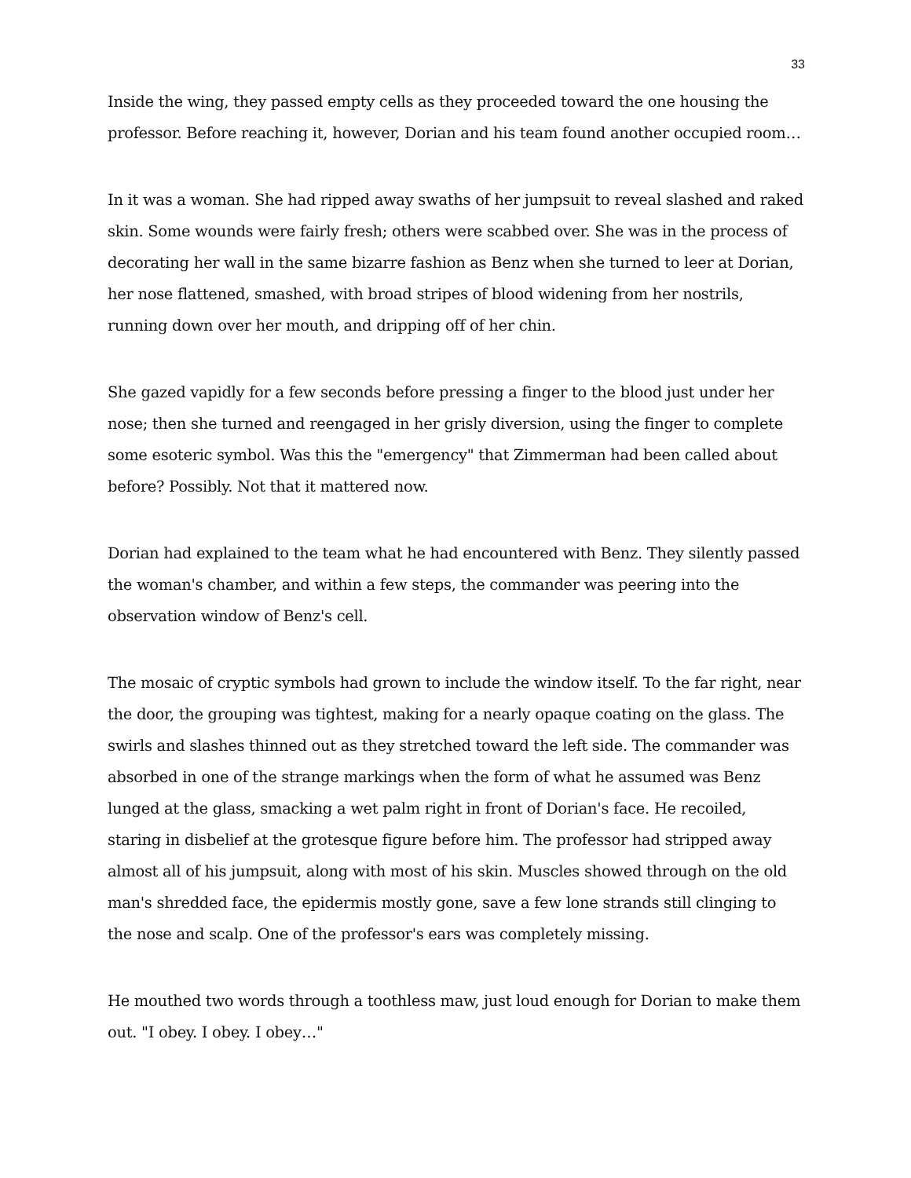33
Inside the wing, they passed empty cells as they proceeded toward the one housing the professor. Before reaching it, however, Dorian and his team found another occupied room…
In it was a woman. She had ripped away swaths of her jumpsuit to reveal slashed and raked skin. Some wounds were fairly fresh; others were scabbed over. She was in the process of decorating her wall in the same bizarre fashion as Benz when she turned to leer at Dorian, her nose flattened, smashed, with broad stripes of blood widening from her nostrils, running down over her mouth, and dripping off of her chin.
She gazed vapidly for a few seconds before pressing a finger to the blood just under her nose; then she turned and reengaged in her grisly diversion, using the finger to complete some esoteric symbol. Was this the "emergency" that Zimmerman had been called about before? Possibly. Not that it mattered now.
Dorian had explained to the team what he had encountered with Benz. They silently passed the woman's chamber, and within a few steps, the commander was peering into the observation window of Benz's cell.
The mosaic of cryptic symbols had grown to include the window itself. To the far right, near the door, the grouping was tightest, making for a nearly opaque coating on the glass. The swirls and slashes thinned out as they stretched toward the left side. The commander was absorbed in one of the strange markings when the form of what he assumed was Benz lunged at the glass, smacking a wet palm right in front of Dorian's face. He recoiled, staring in disbelief at the grotesque figure before him. The professor had stripped away almost all of his jumpsuit, along with most of his skin. Muscles showed through on the old man's shredded face, the epidermis mostly gone, save a few lone strands still clinging to the nose and scalp. One of the professor's ears was completely missing.
He mouthed two words through a toothless maw, just loud enough for Dorian to make them out. "I obey. I obey. I obey…"